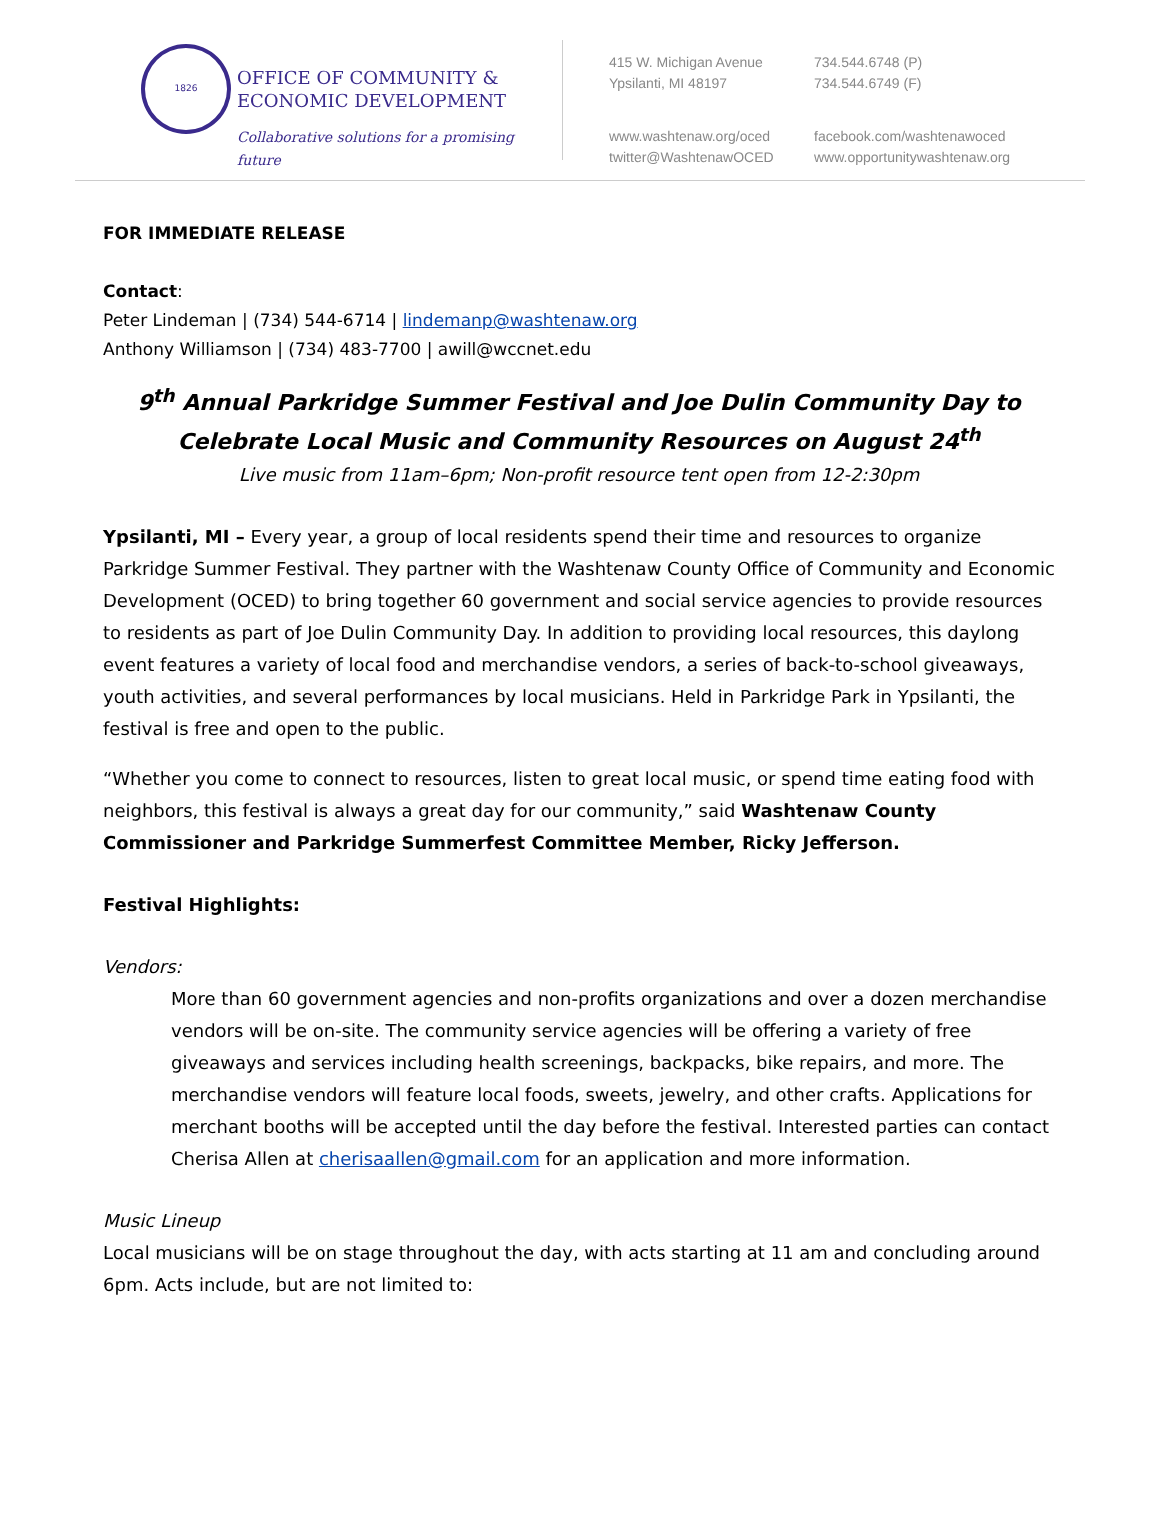1826
OFFICE OF COMMUNITY &
ECONOMIC DEVELOPMENT
Collaborative solutions for a promising future
415 W. Michigan Avenue
Ypsilanti, MI 48197
734.544.6748 (P)
734.544.6749 (F)
www.washtenaw.org/oced
twitter@WashtenawOCED
facebook.com/washtenawoced
www.opportunitywashtenaw.org
FOR IMMEDIATE RELEASE
Contact:
Peter Lindeman | (734) 544-6714 | lindemanp@washtenaw.org
Anthony Williamson | (734) 483-7700 | awill@wccnet.edu
9<sup>th</sup> Annual Parkridge Summer Festival and Joe Dulin Community Day to Celebrate Local Music and Community Resources on August 24<sup>th</sup>
Live music from 11am–6pm; Non-profit resource tent open from 12-2:30pm
Ypsilanti, MI – Every year, a group of local residents spend their time and resources to organize Parkridge Summer Festival. They partner with the Washtenaw County Office of Community and Economic Development (OCED) to bring together 60 government and social service agencies to provide resources to residents as part of Joe Dulin Community Day. In addition to providing local resources, this daylong event features a variety of local food and merchandise vendors, a series of back-to-school giveaways, youth activities, and several performances by local musicians. Held in Parkridge Park in Ypsilanti, the festival is free and open to the public.
“Whether you come to connect to resources, listen to great local music, or spend time eating food with neighbors, this festival is always a great day for our community,” said Washtenaw County Commissioner and Parkridge Summerfest Committee Member, Ricky Jefferson.
Festival Highlights:
Vendors:
More than 60 government agencies and non-profits organizations and over a dozen merchandise vendors will be on-site. The community service agencies will be offering a variety of free giveaways and services including health screenings, backpacks, bike repairs, and more. The merchandise vendors will feature local foods, sweets, jewelry, and other crafts. Applications for merchant booths will be accepted until the day before the festival. Interested parties can contact Cherisa Allen at cherisaallen@gmail.com for an application and more information.
Music Lineup
Local musicians will be on stage throughout the day, with acts starting at 11 am and concluding around 6pm. Acts include, but are not limited to: